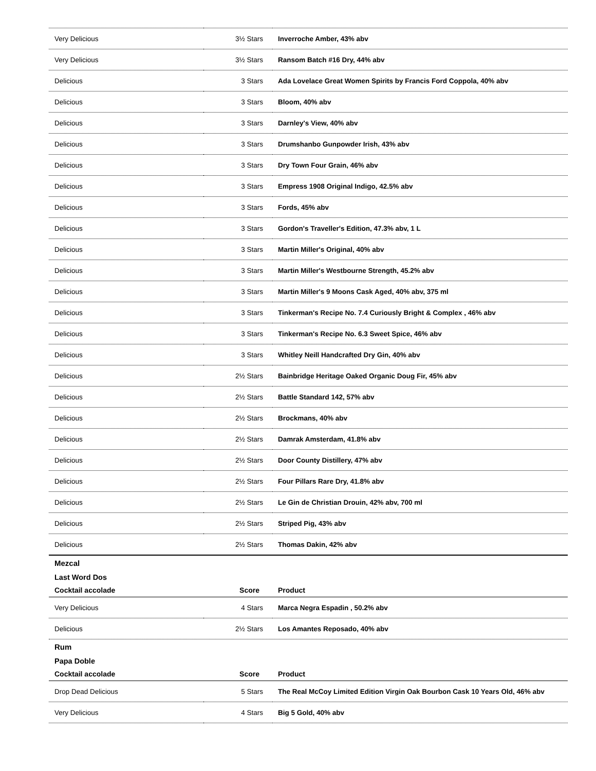| Very Delicious | 3½ Stars | Inverroche Amber, 43% abv |
| Very Delicious | 3½ Stars | Ransom Batch #16 Dry, 44% abv |
| Delicious | 3 Stars | Ada Lovelace Great Women Spirits by Francis Ford Coppola, 40% abv |
| Delicious | 3 Stars | Bloom, 40% abv |
| Delicious | 3 Stars | Darnley's View, 40% abv |
| Delicious | 3 Stars | Drumshanbo Gunpowder Irish, 43% abv |
| Delicious | 3 Stars | Dry Town Four Grain, 46% abv |
| Delicious | 3 Stars | Empress 1908 Original Indigo, 42.5% abv |
| Delicious | 3 Stars | Fords, 45% abv |
| Delicious | 3 Stars | Gordon's Traveller's Edition, 47.3% abv, 1 L |
| Delicious | 3 Stars | Martin Miller's Original, 40% abv |
| Delicious | 3 Stars | Martin Miller's Westbourne Strength, 45.2% abv |
| Delicious | 3 Stars | Martin Miller's 9 Moons Cask Aged, 40% abv, 375 ml |
| Delicious | 3 Stars | Tinkerman's Recipe No. 7.4 Curiously Bright & Complex , 46% abv |
| Delicious | 3 Stars | Tinkerman's Recipe No. 6.3 Sweet Spice, 46% abv |
| Delicious | 3 Stars | Whitley Neill Handcrafted Dry Gin, 40% abv |
| Delicious | 2½ Stars | Bainbridge Heritage Oaked Organic Doug Fir, 45% abv |
| Delicious | 2½ Stars | Battle Standard 142, 57% abv |
| Delicious | 2½ Stars | Brockmans, 40% abv |
| Delicious | 2½ Stars | Damrak Amsterdam, 41.8% abv |
| Delicious | 2½ Stars | Door County Distillery, 47% abv |
| Delicious | 2½ Stars | Four Pillars Rare Dry, 41.8% abv |
| Delicious | 2½ Stars | Le Gin de Christian Drouin, 42% abv, 700 ml |
| Delicious | 2½ Stars | Striped Pig, 43% abv |
| Delicious | 2½ Stars | Thomas Dakin, 42% abv |
Mezcal
Last Word Dos
| Cocktail accolade | Score | Product |
| --- | --- | --- |
| Very Delicious | 4 Stars | Marca Negra Espadin , 50.2% abv |
| Delicious | 2½ Stars | Los Amantes Reposado, 40% abv |
Rum
Papa Doble
| Cocktail accolade | Score | Product |
| --- | --- | --- |
| Drop Dead Delicious | 5 Stars | The Real McCoy Limited Edition Virgin Oak Bourbon Cask 10 Years Old, 46% abv |
| Very Delicious | 4 Stars | Big 5 Gold, 40% abv |